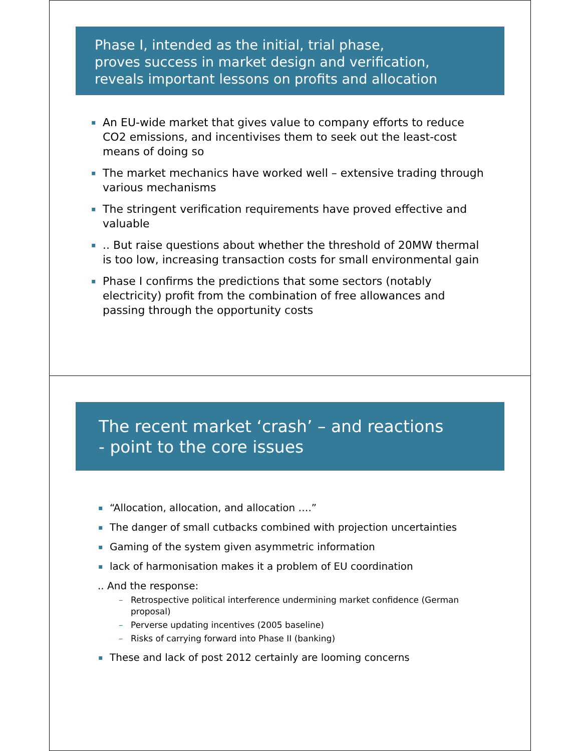Phase I, intended as the initial, trial phase,
proves success in market design and verification,
reveals important lessons on profits and allocation
▪ An EU-wide market that gives value to company efforts to reduce CO2 emissions, and incentivises them to seek out the least-cost means of doing so
▪ The market mechanics have worked well – extensive trading through various mechanisms
▪ The stringent verification requirements have proved effective and valuable
▪.. But raise questions about whether the threshold of 20MW thermal is too low, increasing transaction costs for small environmental gain
▪ Phase I confirms the predictions that some sectors (notably electricity) profit from the combination of free allowances and passing through the opportunity costs
The recent market ‘crash’ – and reactions
- point to the core issues
▪ “Allocation, allocation, and allocation ….”
▪ The danger of small cutbacks combined with projection uncertainties
▪ Gaming of the system given asymmetric information
▪ lack of harmonisation makes it a problem of EU coordination
.. And the response:
– Retrospective political interference undermining market confidence (German proposal)
– Perverse updating incentives (2005 baseline)
– Risks of carrying forward into Phase II (banking)
▪ These and lack of post 2012 certainly are looming concerns